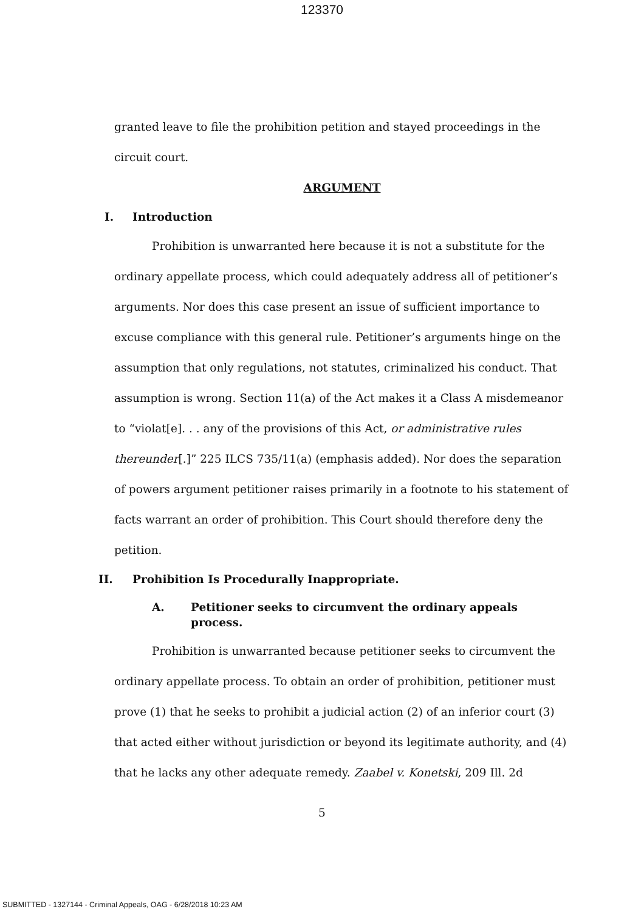123370
granted leave to file the prohibition petition and stayed proceedings in the circuit court.
ARGUMENT
I. Introduction
Prohibition is unwarranted here because it is not a substitute for the ordinary appellate process, which could adequately address all of petitioner’s arguments. Nor does this case present an issue of sufficient importance to excuse compliance with this general rule. Petitioner’s arguments hinge on the assumption that only regulations, not statutes, criminalized his conduct. That assumption is wrong. Section 11(a) of the Act makes it a Class A misdemeanor to “violat[e]. . . any of the provisions of this Act, or administrative rules thereunder[.]” 225 ILCS 735/11(a) (emphasis added). Nor does the separation of powers argument petitioner raises primarily in a footnote to his statement of facts warrant an order of prohibition. This Court should therefore deny the petition.
II. Prohibition Is Procedurally Inappropriate.
A. Petitioner seeks to circumvent the ordinary appeals process.
Prohibition is unwarranted because petitioner seeks to circumvent the ordinary appellate process. To obtain an order of prohibition, petitioner must prove (1) that he seeks to prohibit a judicial action (2) of an inferior court (3) that acted either without jurisdiction or beyond its legitimate authority, and (4) that he lacks any other adequate remedy. Zaabel v. Konetski, 209 Ill. 2d
5
SUBMITTED - 1327144 - Criminal Appeals, OAG - 6/28/2018 10:23 AM